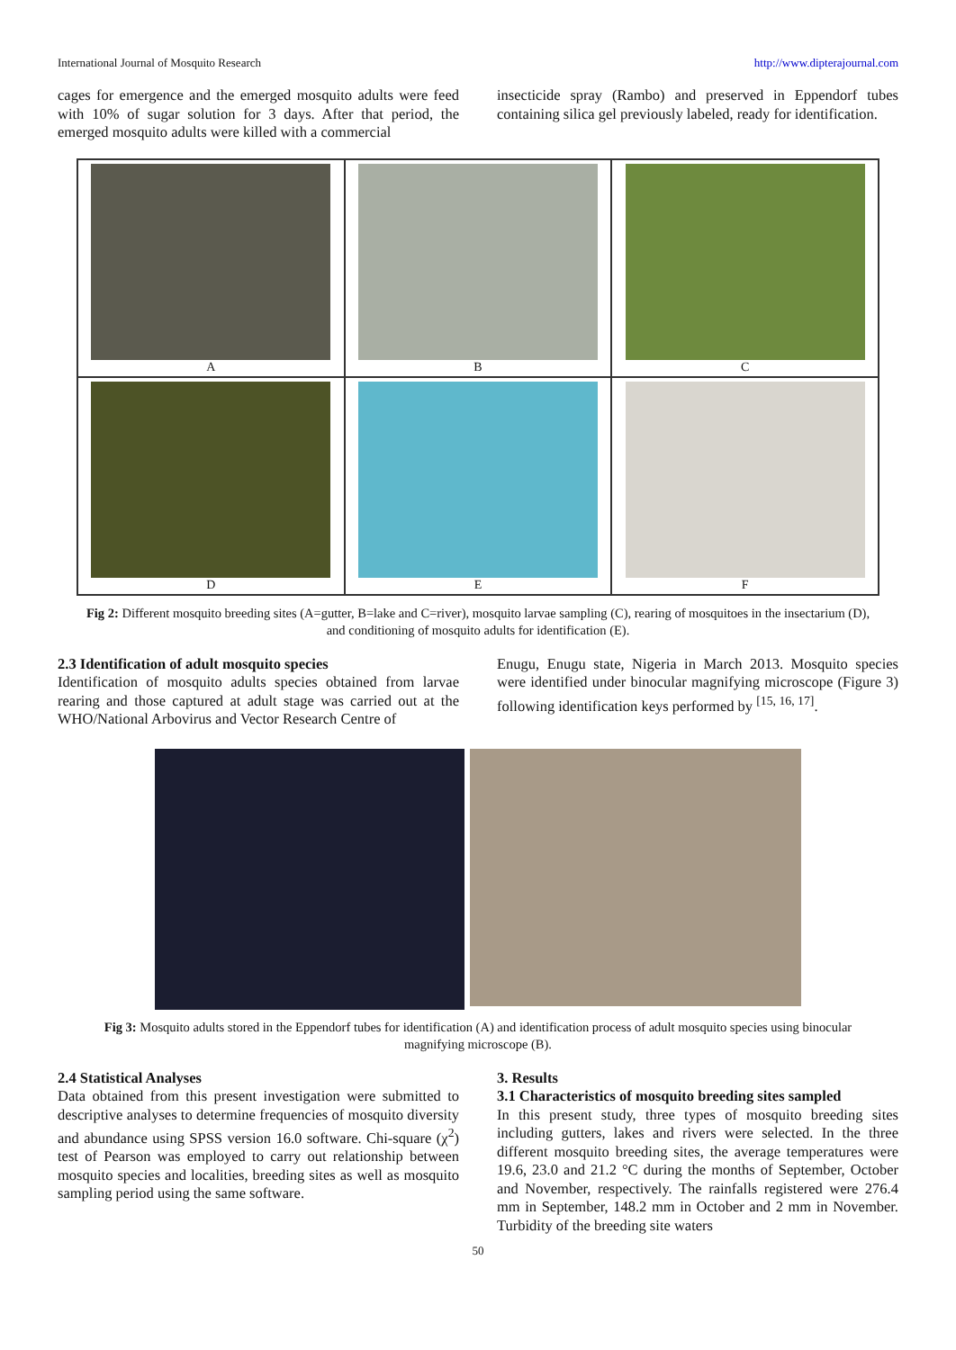International Journal of Mosquito Research http://www.dipterajournal.com
cages for emergence and the emerged mosquito adults were feed with 10% of sugar solution for 3 days. After that period, the emerged mosquito adults were killed with a commercial
insecticide spray (Rambo) and preserved in Eppendorf tubes containing silica gel previously labeled, ready for identification.
A
B
C
D
E
F
Fig 2: Different mosquito breeding sites (A=gutter, B=lake and C=river), mosquito larvae sampling (C), rearing of mosquitoes in the insectarium (D), and conditioning of mosquito adults for identification (E).
2.3 Identification of adult mosquito species
Identification of mosquito adults species obtained from larvae rearing and those captured at adult stage was carried out at the WHO/National Arbovirus and Vector Research Centre of
Enugu, Enugu state, Nigeria in March 2013. Mosquito species were identified under binocular magnifying microscope (Figure 3) following identification keys performed by <sup>[15, 16, 17]</sup>.
Fig 3: Mosquito adults stored in the Eppendorf tubes for identification (A) and identification process of adult mosquito species using binocular magnifying microscope (B).
2.4 Statistical Analyses
Data obtained from this present investigation were submitted to descriptive analyses to determine frequencies of mosquito diversity and abundance using SPSS version 16.0 software. Chi-square (χ<sup>2</sup>) test of Pearson was employed to carry out relationship between mosquito species and localities, breeding sites as well as mosquito sampling period using the same software.
3. Results
3.1 Characteristics of mosquito breeding sites sampled
In this present study, three types of mosquito breeding sites including gutters, lakes and rivers were selected. In the three different mosquito breeding sites, the average temperatures were 19.6, 23.0 and 21.2 °C during the months of September, October and November, respectively. The rainfalls registered were 276.4 mm in September, 148.2 mm in October and 2 mm in November. Turbidity of the breeding site waters
50